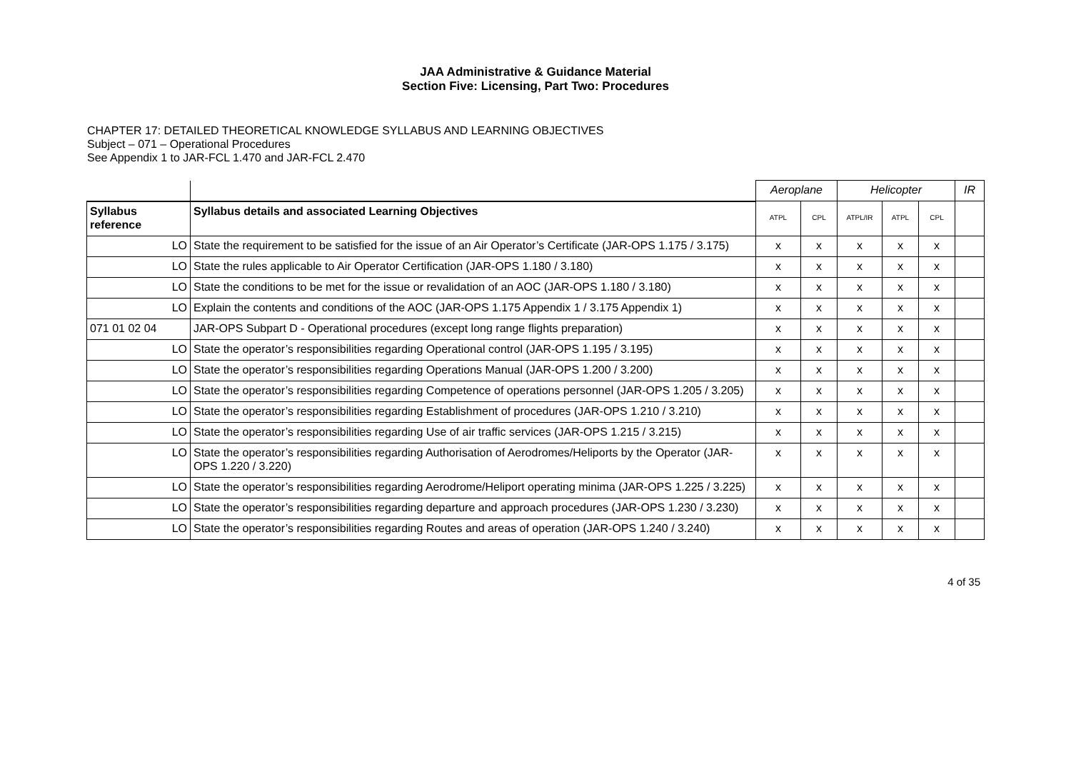JAA Administrative & Guidance Material
Section Five: Licensing, Part Two: Procedures
CHAPTER 17: DETAILED THEORETICAL KNOWLEDGE SYLLABUS AND LEARNING OBJECTIVES
Subject – 071 – Operational Procedures
See Appendix 1 to JAR-FCL 1.470 and JAR-FCL 2.470
| | | Aeroplane | | Helicopter | | | IR |
| Syllabus reference | Syllabus details and associated Learning Objectives | ATPL | CPL | ATPL/IR | ATPL | CPL | |
| LO | State the requirement to be satisfied for the issue of an Air Operator’s Certificate (JAR-OPS 1.175 / 3.175) | x | x | x | x | x | |
| LO | State the rules applicable to Air Operator Certification (JAR-OPS 1.180 / 3.180) | x | x | x | x | x | |
| LO | State the conditions to be met for the issue or revalidation of an AOC (JAR-OPS 1.180 / 3.180) | x | x | x | x | x | |
| LO | Explain the contents and conditions of the AOC (JAR-OPS 1.175 Appendix 1 / 3.175 Appendix 1) | x | x | x | x | x | |
| 071 01 02 04 | JAR-OPS Subpart D - Operational procedures (except long range flights preparation) | x | x | x | x | x | |
| LO | State the operator’s responsibilities regarding Operational control (JAR-OPS 1.195 / 3.195) | x | x | x | x | x | |
| LO | State the operator’s responsibilities regarding Operations Manual (JAR-OPS 1.200 / 3.200) | x | x | x | x | x | |
| LO | State the operator’s responsibilities regarding Competence of operations personnel (JAR-OPS 1.205 / 3.205) | x | x | x | x | x | |
| LO | State the operator’s responsibilities regarding Establishment of procedures (JAR-OPS 1.210 / 3.210) | x | x | x | x | x | |
| LO | State the operator’s responsibilities regarding Use of air traffic services (JAR-OPS 1.215 / 3.215) | x | x | x | x | x | |
| LO | State the operator’s responsibilities regarding Authorisation of Aerodromes/Heliports by the Operator (JAR-OPS 1.220 / 3.220) | x | x | x | x | x | |
| LO | State the operator’s responsibilities regarding Aerodrome/Heliport operating minima (JAR-OPS 1.225 / 3.225) | x | x | x | x | x | |
| LO | State the operator’s responsibilities regarding departure and approach procedures (JAR-OPS 1.230 / 3.230) | x | x | x | x | x | |
| LO | State the operator’s responsibilities regarding Routes and areas of operation (JAR-OPS 1.240 / 3.240) | x | x | x | x | x | |
4 of 35